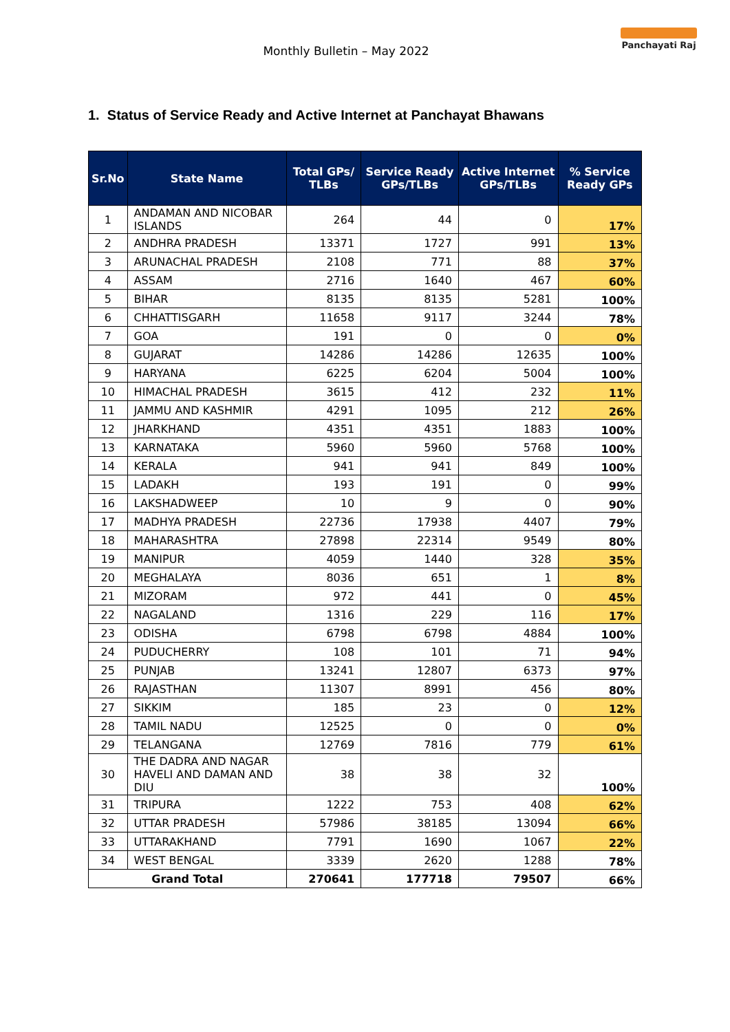Panchayati Raj
Monthly Bulletin – May 2022
1. Status of Service Ready and Active Internet at Panchayat Bhawans
| Sr.No | State Name | Total GPs/ TLBs | Service Ready GPs/TLBs | Active Internet GPs/TLBs | % Service Ready GPs |
| --- | --- | --- | --- | --- | --- |
| 1 | ANDAMAN AND NICOBAR ISLANDS | 264 | 44 | 0 | 17% |
| 2 | ANDHRA PRADESH | 13371 | 1727 | 991 | 13% |
| 3 | ARUNACHAL PRADESH | 2108 | 771 | 88 | 37% |
| 4 | ASSAM | 2716 | 1640 | 467 | 60% |
| 5 | BIHAR | 8135 | 8135 | 5281 | 100% |
| 6 | CHHATTISGARH | 11658 | 9117 | 3244 | 78% |
| 7 | GOA | 191 | 0 | 0 | 0% |
| 8 | GUJARAT | 14286 | 14286 | 12635 | 100% |
| 9 | HARYANA | 6225 | 6204 | 5004 | 100% |
| 10 | HIMACHAL PRADESH | 3615 | 412 | 232 | 11% |
| 11 | JAMMU AND KASHMIR | 4291 | 1095 | 212 | 26% |
| 12 | JHARKHAND | 4351 | 4351 | 1883 | 100% |
| 13 | KARNATAKA | 5960 | 5960 | 5768 | 100% |
| 14 | KERALA | 941 | 941 | 849 | 100% |
| 15 | LADAKH | 193 | 191 | 0 | 99% |
| 16 | LAKSHADWEEP | 10 | 9 | 0 | 90% |
| 17 | MADHYA PRADESH | 22736 | 17938 | 4407 | 79% |
| 18 | MAHARASHTRA | 27898 | 22314 | 9549 | 80% |
| 19 | MANIPUR | 4059 | 1440 | 328 | 35% |
| 20 | MEGHALAYA | 8036 | 651 | 1 | 8% |
| 21 | MIZORAM | 972 | 441 | 0 | 45% |
| 22 | NAGALAND | 1316 | 229 | 116 | 17% |
| 23 | ODISHA | 6798 | 6798 | 4884 | 100% |
| 24 | PUDUCHERRY | 108 | 101 | 71 | 94% |
| 25 | PUNJAB | 13241 | 12807 | 6373 | 97% |
| 26 | RAJASTHAN | 11307 | 8991 | 456 | 80% |
| 27 | SIKKIM | 185 | 23 | 0 | 12% |
| 28 | TAMIL NADU | 12525 | 0 | 0 | 0% |
| 29 | TELANGANA | 12769 | 7816 | 779 | 61% |
| 30 | THE DADRA AND NAGAR HAVELI AND DAMAN AND DIU | 38 | 38 | 32 | 100% |
| 31 | TRIPURA | 1222 | 753 | 408 | 62% |
| 32 | UTTAR PRADESH | 57986 | 38185 | 13094 | 66% |
| 33 | UTTARAKHAND | 7791 | 1690 | 1067 | 22% |
| 34 | WEST BENGAL | 3339 | 2620 | 1288 | 78% |
| Grand Total | | 270641 | 177718 | 79507 | 66% |